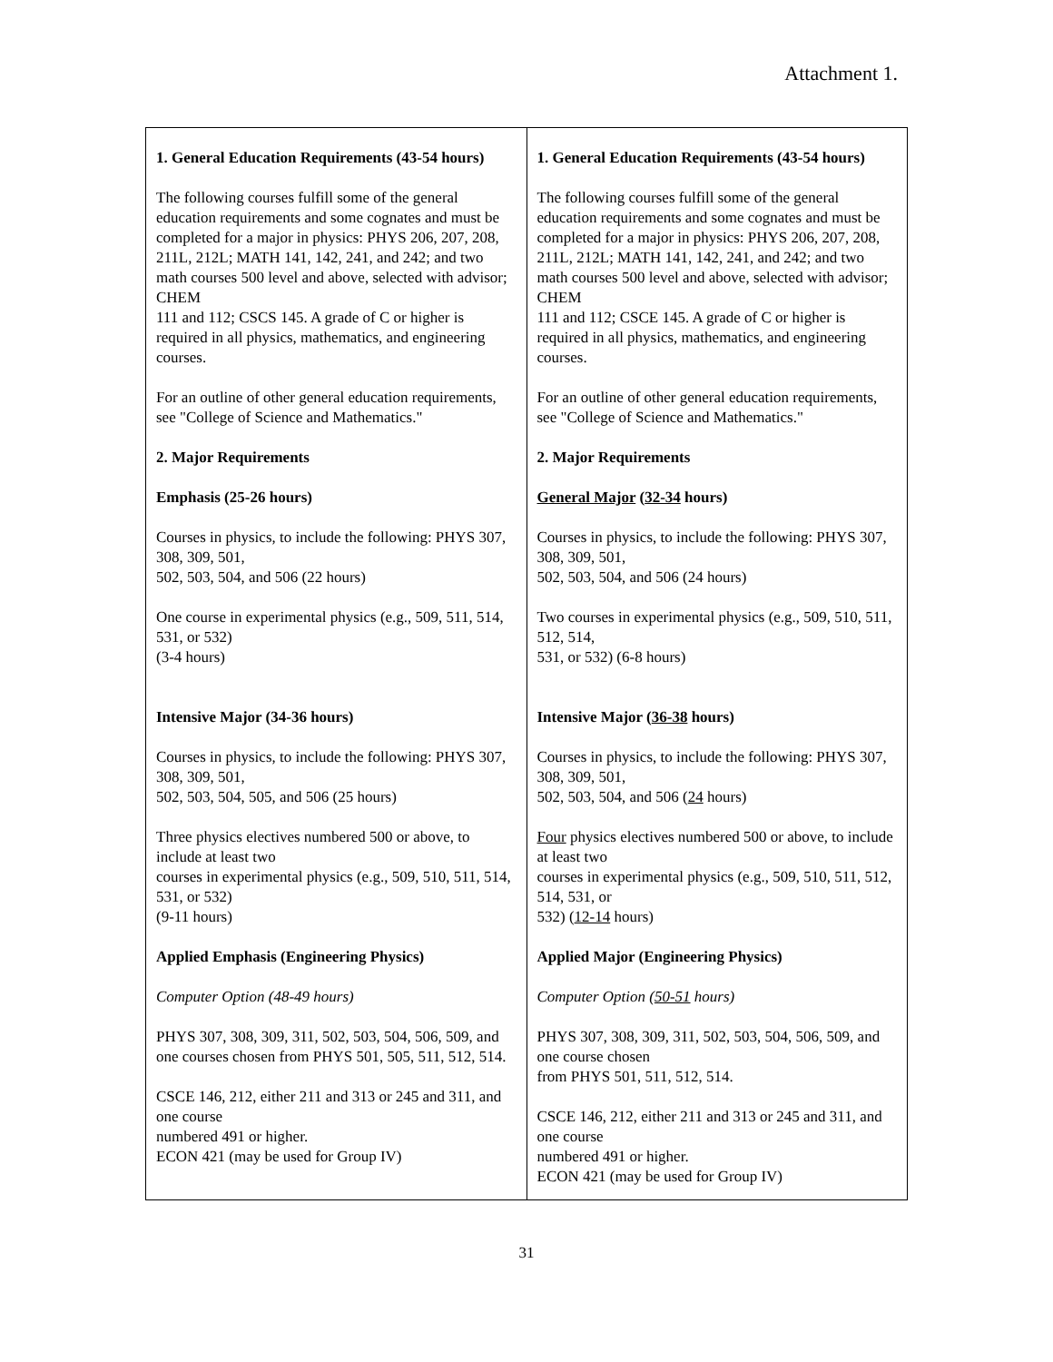Attachment 1.
| 1. General Education Requirements (43-54 hours) The following courses fulfill some of the general education requirements and some cognates and must be completed for a major in physics: PHYS 206, 207, 208, 211L, 212L; MATH 141, 142, 241, and 242; and two math courses 500 level and above, selected with advisor; CHEM 111 and 112; CSCS 145. A grade of C or higher is required in all physics, mathematics, and engineering courses. For an outline of other general education requirements, see "College of Science and Mathematics." 2. Major Requirements Emphasis (25-26 hours) Courses in physics, to include the following: PHYS 307, 308, 309, 501, 502, 503, 504, and 506 (22 hours) One course in experimental physics (e.g., 509, 511, 514, 531, or 532) (3-4 hours) Intensive Major (34-36 hours) Courses in physics, to include the following: PHYS 307, 308, 309, 501, 502, 503, 504, 505, and 506 (25 hours) Three physics electives numbered 500 or above, to include at least two courses in experimental physics (e.g., 509, 510, 511, 514, 531, or 532) (9-11 hours) Applied Emphasis (Engineering Physics) Computer Option (48-49 hours) PHYS 307, 308, 309, 311, 502, 503, 504, 506, 509, and one courses chosen from PHYS 501, 505, 511, 512, 514. CSCE 146, 212, either 211 and 313 or 245 and 311, and one course numbered 491 or higher. ECON 421 (may be used for Group IV) | 1. General Education Requirements (43-54 hours) The following courses fulfill some of the general education requirements and some cognates and must be completed for a major in physics: PHYS 206, 207, 208, 211L, 212L; MATH 141, 142, 241, and 242; and two math courses 500 level and above, selected with advisor; CHEM 111 and 112; CSCE 145. A grade of C or higher is required in all physics, mathematics, and engineering courses. For an outline of other general education requirements, see "College of Science and Mathematics." 2. Major Requirements General Major ( 32-34 hours) Courses in physics, to include the following: PHYS 307, 308, 309, 501, 502, 503, 504, and 506 (24 hours) Two courses in experimental physics (e.g., 509, 510, 511, 512, 514, 531, or 532) (6-8 hours) Intensive Major ( 36-38 hours) Courses in physics, to include the following: PHYS 307, 308, 309, 501, 502, 503, 504, and 506 ( 24 hours) Four physics electives numbered 500 or above, to include at least two courses in experimental physics (e.g., 509, 510, 511, 512, 514, 531, or 532) ( 12-14 hours) Applied Major (Engineering Physics) Computer Option ( 50-51 hours) PHYS 307, 308, 309, 311, 502, 503, 504, 506, 509, and one course chosen from PHYS 501, 511, 512, 514. CSCE 146, 212, either 211 and 313 or 245 and 311, and one course numbered 491 or higher. ECON 421 (may be used for Group IV) |
31